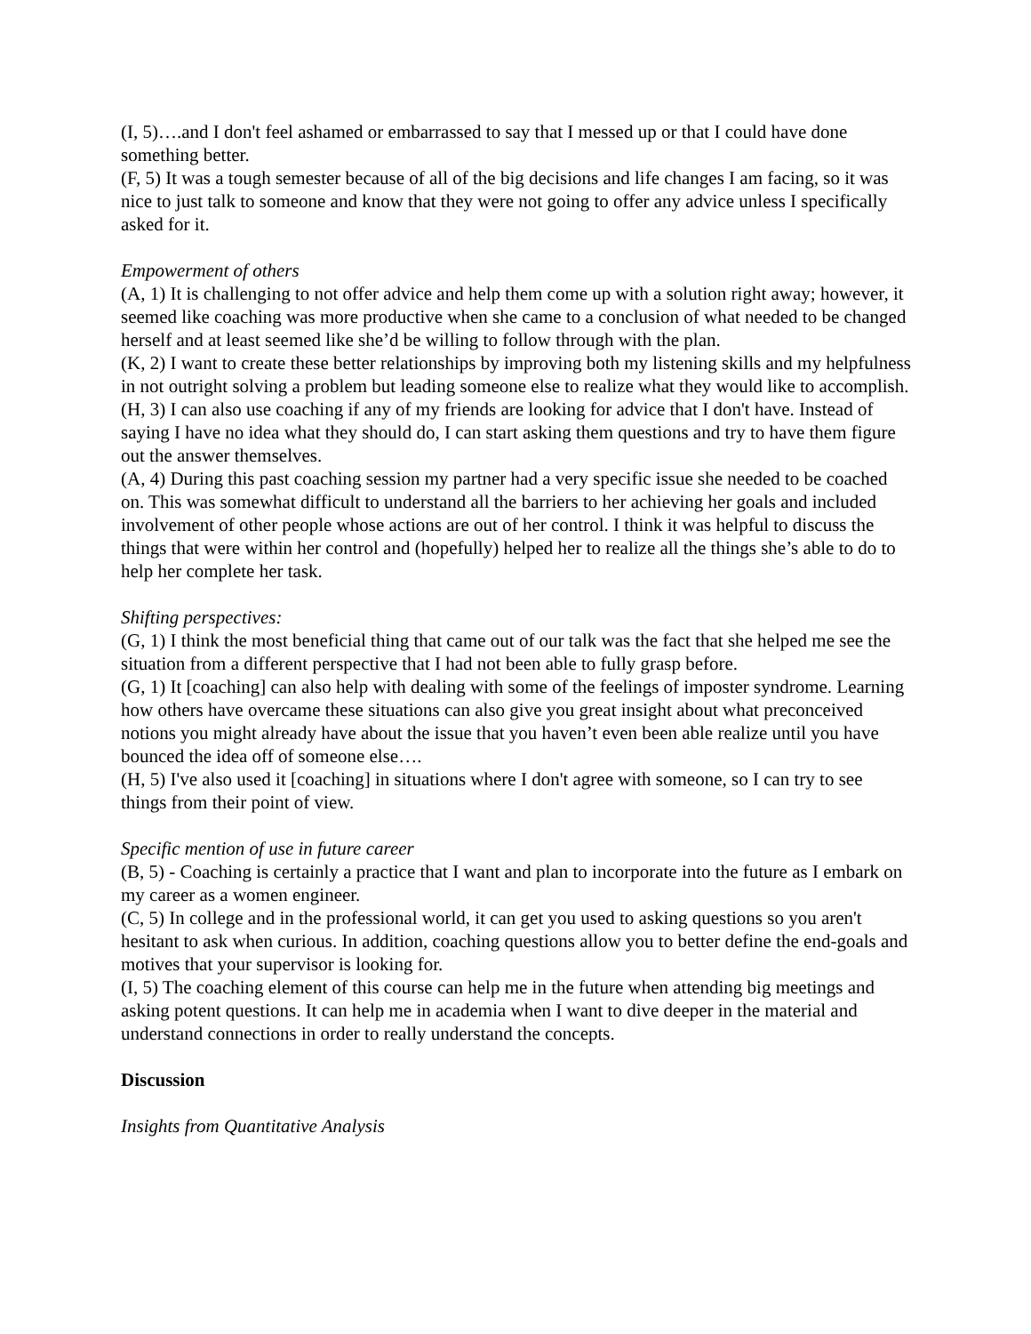(I, 5)….and I don't feel ashamed or embarrassed to say that I messed up or that I could have done something better.
(F, 5) It was a tough semester because of all of the big decisions and life changes I am facing, so it was nice to just talk to someone and know that they were not going to offer any advice unless I specifically asked for it.
Empowerment of others
(A, 1) It is challenging to not offer advice and help them come up with a solution right away; however, it seemed like coaching was more productive when she came to a conclusion of what needed to be changed herself and at least seemed like she’d be willing to follow through with the plan.
(K, 2) I want to create these better relationships by improving both my listening skills and my helpfulness in not outright solving a problem but leading someone else to realize what they would like to accomplish.
(H, 3) I can also use coaching if any of my friends are looking for advice that I don't have. Instead of saying I have no idea what they should do, I can start asking them questions and try to have them figure out the answer themselves.
(A, 4) During this past coaching session my partner had a very specific issue she needed to be coached on. This was somewhat difficult to understand all the barriers to her achieving her goals and included involvement of other people whose actions are out of her control. I think it was helpful to discuss the things that were within her control and (hopefully) helped her to realize all the things she’s able to do to help her complete her task.
Shifting perspectives:
(G, 1) I think the most beneficial thing that came out of our talk was the fact that she helped me see the situation from a different perspective that I had not been able to fully grasp before.
(G, 1) It [coaching] can also help with dealing with some of the feelings of imposter syndrome. Learning how others have overcame these situations can also give you great insight about what preconceived notions you might already have about the issue that you haven’t even been able realize until you have bounced the idea off of someone else….
(H, 5) I've also used it [coaching] in situations where I don't agree with someone, so I can try to see things from their point of view.
Specific mention of use in future career
(B, 5) - Coaching is certainly a practice that I want and plan to incorporate into the future as I embark on my career as a women engineer.
(C, 5) In college and in the professional world, it can get you used to asking questions so you aren't hesitant to ask when curious. In addition, coaching questions allow you to better define the end-goals and motives that your supervisor is looking for.
(I, 5) The coaching element of this course can help me in the future when attending big meetings and asking potent questions. It can help me in academia when I want to dive deeper in the material and understand connections in order to really understand the concepts.
Discussion
Insights from Quantitative Analysis